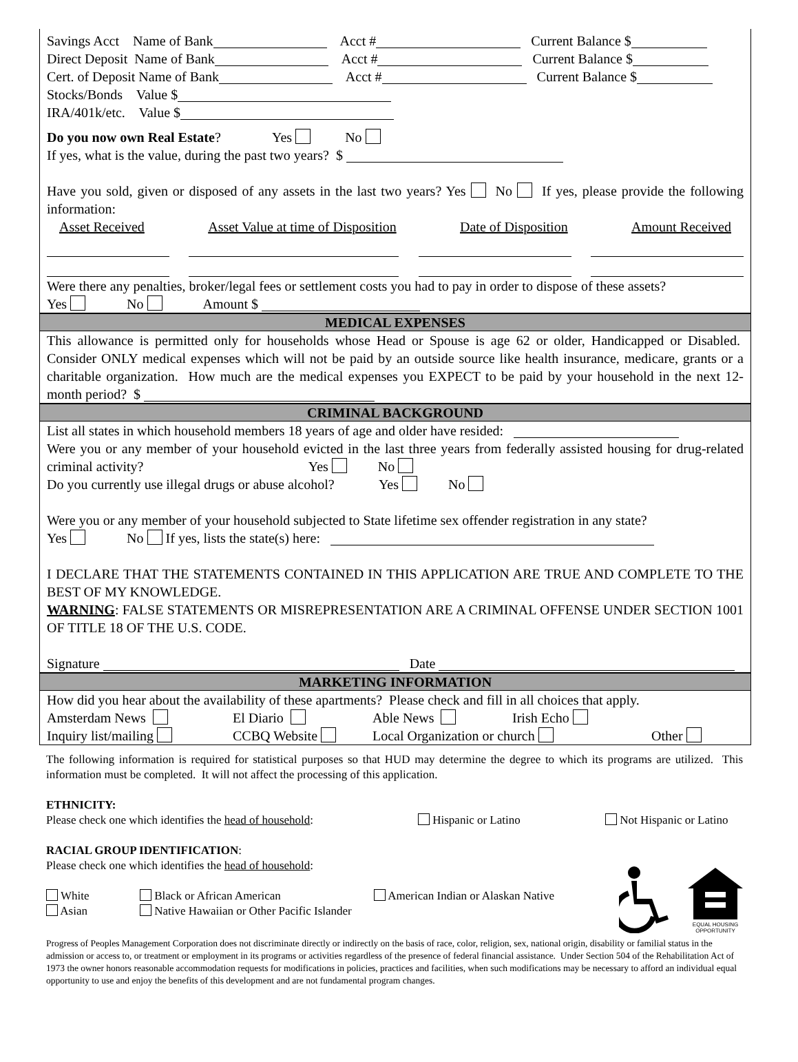Savings Acct Name of Bank Acct # Current Balance $
Direct Deposit Name of Bank Acct # Current Balance $
Cert. of Deposit Name of Bank Acct # Current Balance $
Stocks/Bonds Value $
IRA/401k/etc. Value $
Do you now own Real Estate? Yes No
If yes, what is the value, during the past two years? $
Have you sold, given or disposed of any assets in the last two years? Yes No If yes, please provide the following information:
Asset Received Asset Value at time of Disposition Date of Disposition Amount Received
Were there any penalties, broker/legal fees or settlement costs you had to pay in order to dispose of these assets?
Yes No Amount $
MEDICAL EXPENSES
This allowance is permitted only for households whose Head or Spouse is age 62 or older, Handicapped or Disabled. Consider ONLY medical expenses which will not be paid by an outside source like health insurance, medicare, grants or a charitable organization. How much are the medical expenses you EXPECT to be paid by your household in the next 12-month period? $
CRIMINAL BACKGROUND
List all states in which household members 18 years of age and older have resided:
Were you or any member of your household evicted in the last three years from federally assisted housing for drug-related criminal activity? Yes No
Do you currently use illegal drugs or abuse alcohol? Yes No
Were you or any member of your household subjected to State lifetime sex offender registration in any state?
Yes No If yes, lists the state(s) here:
I DECLARE THAT THE STATEMENTS CONTAINED IN THIS APPLICATION ARE TRUE AND COMPLETE TO THE BEST OF MY KNOWLEDGE.
WARNING: FALSE STATEMENTS OR MISREPRESENTATION ARE A CRIMINAL OFFENSE UNDER SECTION 1001 OF TITLE 18 OF THE U.S. CODE.
Signature Date
MARKETING INFORMATION
How did you hear about the availability of these apartments? Please check and fill in all choices that apply.
Amsterdam News El Diario Able News Irish Echo
Inquiry list/mailing CCBQ Website Local Organization or church Other
The following information is required for statistical purposes so that HUD may determine the degree to which its programs are utilized. This information must be completed. It will not affect the processing of this application.
ETHNICITY:
Please check one which identifies the head of household: Hispanic or Latino Not Hispanic or Latino
RACIAL GROUP IDENTIFICATION:
Please check one which identifies the head of household:
White Black or African American American Indian or Alaskan Native
Asian Native Hawaiian or Other Pacific Islander
EQUAL HOUSING
OPPORTUNITY
Progress of Peoples Management Corporation does not discriminate directly or indirectly on the basis of race, color, religion, sex, national origin, disability or familial status in the admission or access to, or treatment or employment in its programs or activities regardless of the presence of federal financial assistance. Under Section 504 of the Rehabilitation Act of 1973 the owner honors reasonable accommodation requests for modifications in policies, practices and facilities, when such modifications may be necessary to afford an individual equal opportunity to use and enjoy the benefits of this development and are not fundamental program changes.